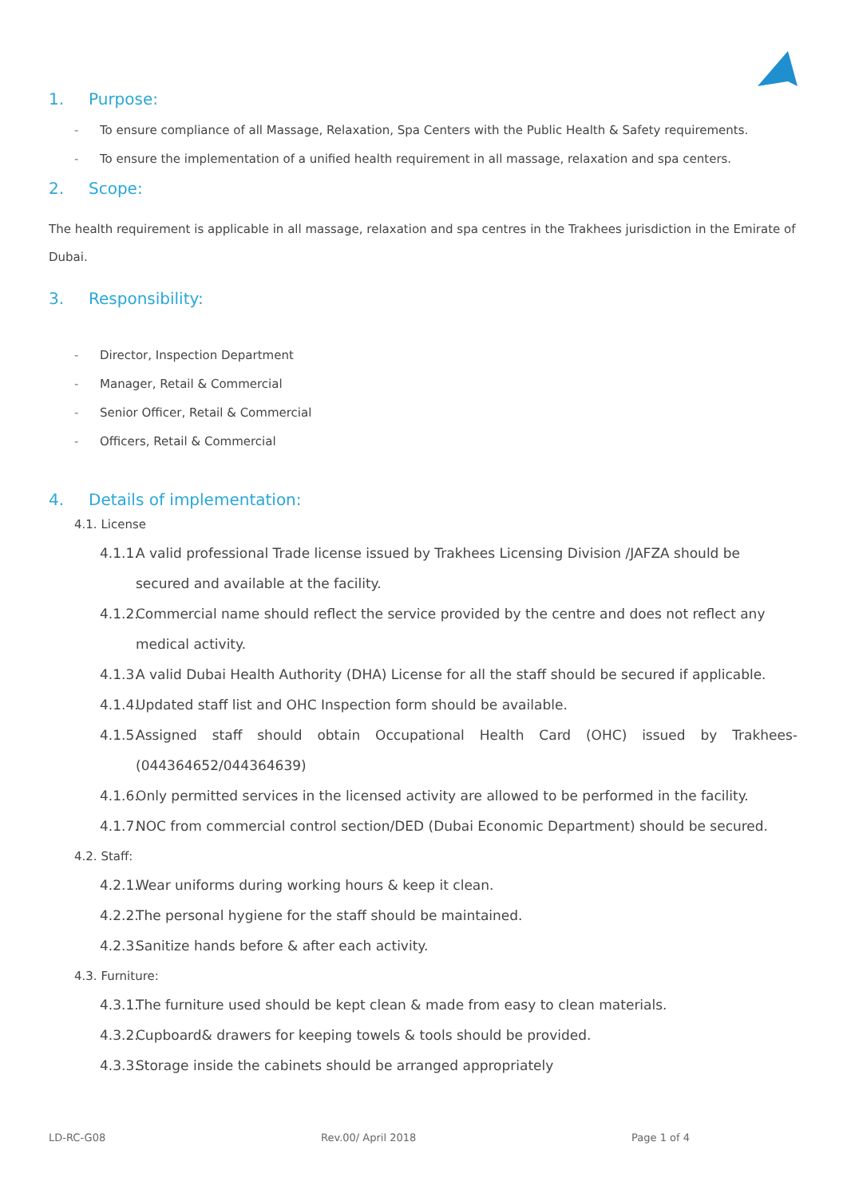1. Purpose:
- To ensure compliance of all Massage, Relaxation, Spa Centers with the Public Health & Safety requirements.
- To ensure the implementation of a unified health requirement in all massage, relaxation and spa centers.
2. Scope:
The health requirement is applicable in all massage, relaxation and spa centres in the Trakhees jurisdiction in the Emirate of Dubai.
3. Responsibility:
- Director, Inspection Department
- Manager, Retail & Commercial
- Senior Officer, Retail & Commercial
- Officers, Retail & Commercial
4. Details of implementation:
4.1. License
4.1.1. A valid professional Trade license issued by Trakhees Licensing Division /JAFZA should be secured and available at the facility.
4.1.2. Commercial name should reflect the service provided by the centre and does not reflect any medical activity.
4.1.3. A valid Dubai Health Authority (DHA) License for all the staff should be secured if applicable.
4.1.4. Updated staff list and OHC Inspection form should be available.
4.1.5. Assigned staff should obtain Occupational Health Card (OHC) issued by Trakhees- (044364652/044364639)
4.1.6. Only permitted services in the licensed activity are allowed to be performed in the facility.
4.1.7. NOC from commercial control section/DED (Dubai Economic Department) should be secured.
4.2. Staff:
4.2.1. Wear uniforms during working hours & keep it clean.
4.2.2. The personal hygiene for the staff should be maintained.
4.2.3. Sanitize hands before & after each activity.
4.3. Furniture:
4.3.1. The furniture used should be kept clean & made from easy to clean materials.
4.3.2. Cupboard& drawers for keeping towels & tools should be provided.
4.3.3. Storage inside the cabinets should be arranged appropriately
LD-RC-G08 Rev.00/ April 2018 Page 1 of 4